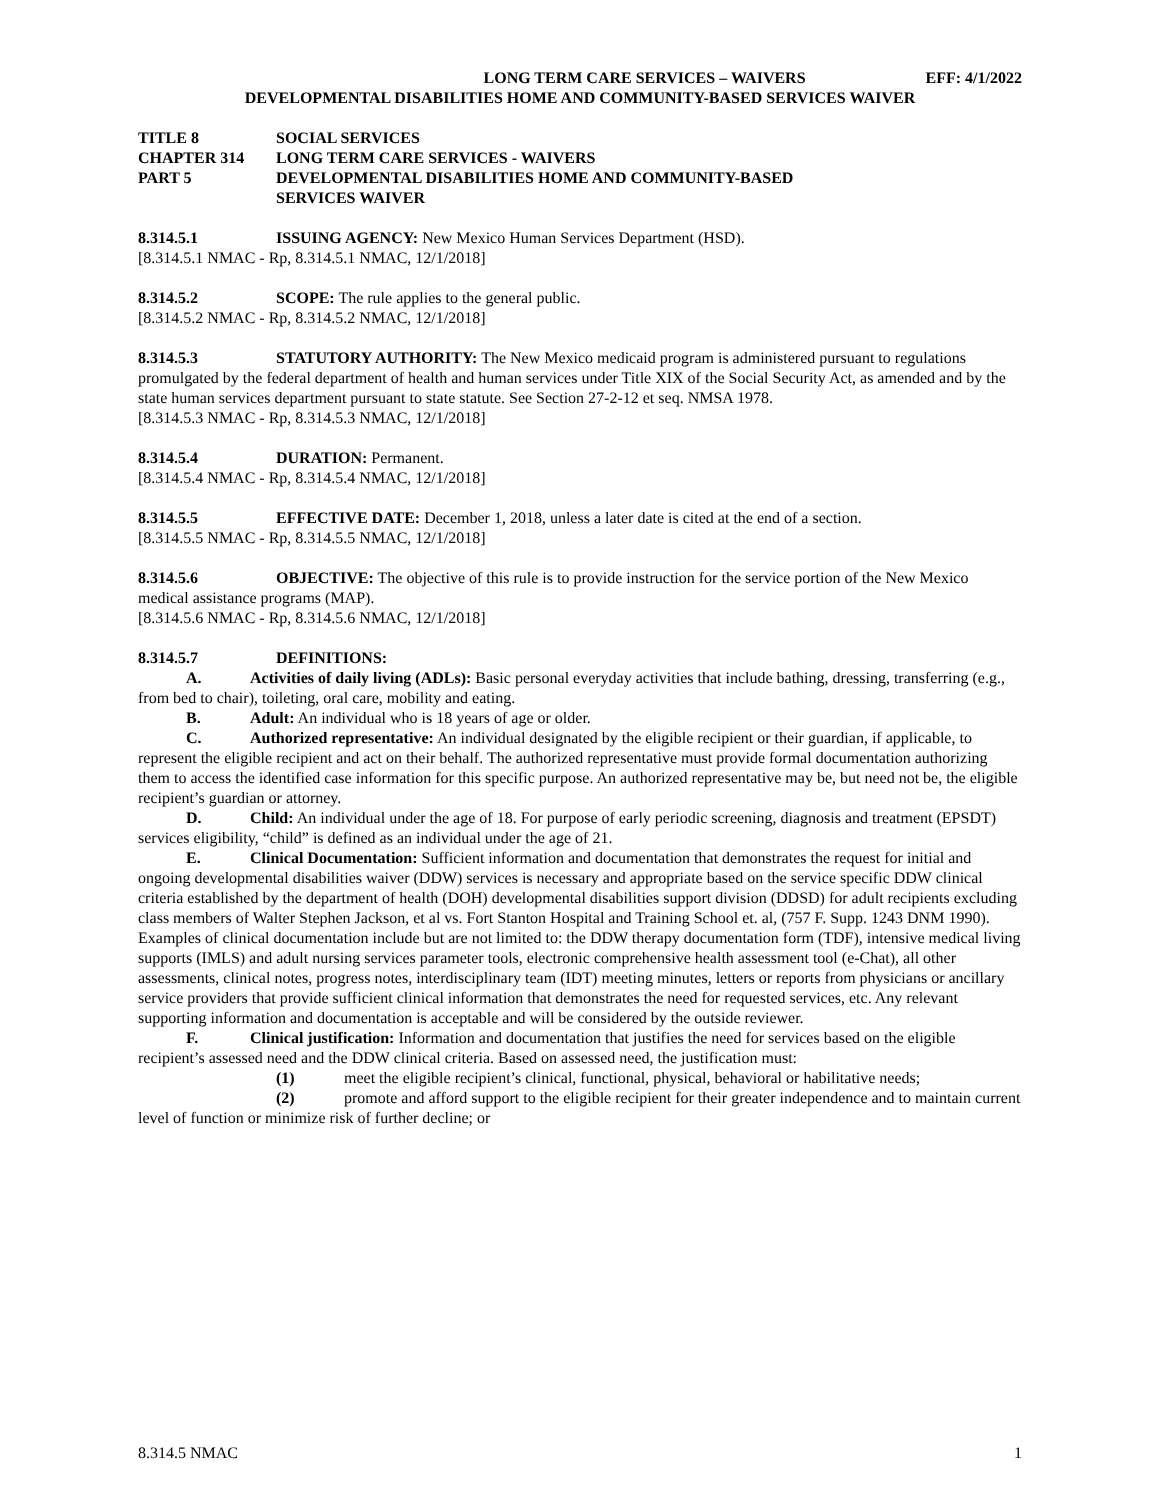LONG TERM CARE SERVICES – WAIVERS EFF: 4/1/2022
DEVELOPMENTAL DISABILITIES HOME AND COMMUNITY-BASED SERVICES WAIVER
TITLE 8 SOCIAL SERVICES
CHAPTER 314 LONG TERM CARE SERVICES - WAIVERS
PART 5 DEVELOPMENTAL DISABILITIES HOME AND COMMUNITY-BASED
SERVICES WAIVER
8.314.5.1 ISSUING AGENCY: New Mexico Human Services Department (HSD).
[8.314.5.1 NMAC - Rp, 8.314.5.1 NMAC, 12/1/2018]
8.314.5.2 SCOPE: The rule applies to the general public.
[8.314.5.2 NMAC - Rp, 8.314.5.2 NMAC, 12/1/2018]
8.314.5.3 STATUTORY AUTHORITY: The New Mexico medicaid program is administered pursuant to regulations promulgated by the federal department of health and human services under Title XIX of the Social Security Act, as amended and by the state human services department pursuant to state statute. See Section 27-2-12 et seq. NMSA 1978.
[8.314.5.3 NMAC - Rp, 8.314.5.3 NMAC, 12/1/2018]
8.314.5.4 DURATION: Permanent.
[8.314.5.4 NMAC - Rp, 8.314.5.4 NMAC, 12/1/2018]
8.314.5.5 EFFECTIVE DATE: December 1, 2018, unless a later date is cited at the end of a section.
[8.314.5.5 NMAC - Rp, 8.314.5.5 NMAC, 12/1/2018]
8.314.5.6 OBJECTIVE: The objective of this rule is to provide instruction for the service portion of the New Mexico medical assistance programs (MAP).
[8.314.5.6 NMAC - Rp, 8.314.5.6 NMAC, 12/1/2018]
8.314.5.7 DEFINITIONS:
A. Activities of daily living (ADLs): Basic personal everyday activities that include bathing, dressing, transferring (e.g., from bed to chair), toileting, oral care, mobility and eating.
B. Adult: An individual who is 18 years of age or older.
C. Authorized representative: An individual designated by the eligible recipient or their guardian, if applicable, to represent the eligible recipient and act on their behalf. The authorized representative must provide formal documentation authorizing them to access the identified case information for this specific purpose. An authorized representative may be, but need not be, the eligible recipient’s guardian or attorney.
D. Child: An individual under the age of 18. For purpose of early periodic screening, diagnosis and treatment (EPSDT) services eligibility, “child” is defined as an individual under the age of 21.
E. Clinical Documentation: Sufficient information and documentation that demonstrates the request for initial and ongoing developmental disabilities waiver (DDW) services is necessary and appropriate based on the service specific DDW clinical criteria established by the department of health (DOH) developmental disabilities support division (DDSD) for adult recipients excluding class members of Walter Stephen Jackson, et al vs. Fort Stanton Hospital and Training School et. al, (757 F. Supp. 1243 DNM 1990). Examples of clinical documentation include but are not limited to: the DDW therapy documentation form (TDF), intensive medical living supports (IMLS) and adult nursing services parameter tools, electronic comprehensive health assessment tool (e-Chat), all other assessments, clinical notes, progress notes, interdisciplinary team (IDT) meeting minutes, letters or reports from physicians or ancillary service providers that provide sufficient clinical information that demonstrates the need for requested services, etc. Any relevant supporting information and documentation is acceptable and will be considered by the outside reviewer.
F. Clinical justification: Information and documentation that justifies the need for services based on the eligible recipient’s assessed need and the DDW clinical criteria. Based on assessed need, the justification must:
(1) meet the eligible recipient’s clinical, functional, physical, behavioral or habilitative needs;
(2) promote and afford support to the eligible recipient for their greater independence and to maintain current level of function or minimize risk of further decline; or
8.314.5 NMAC 1